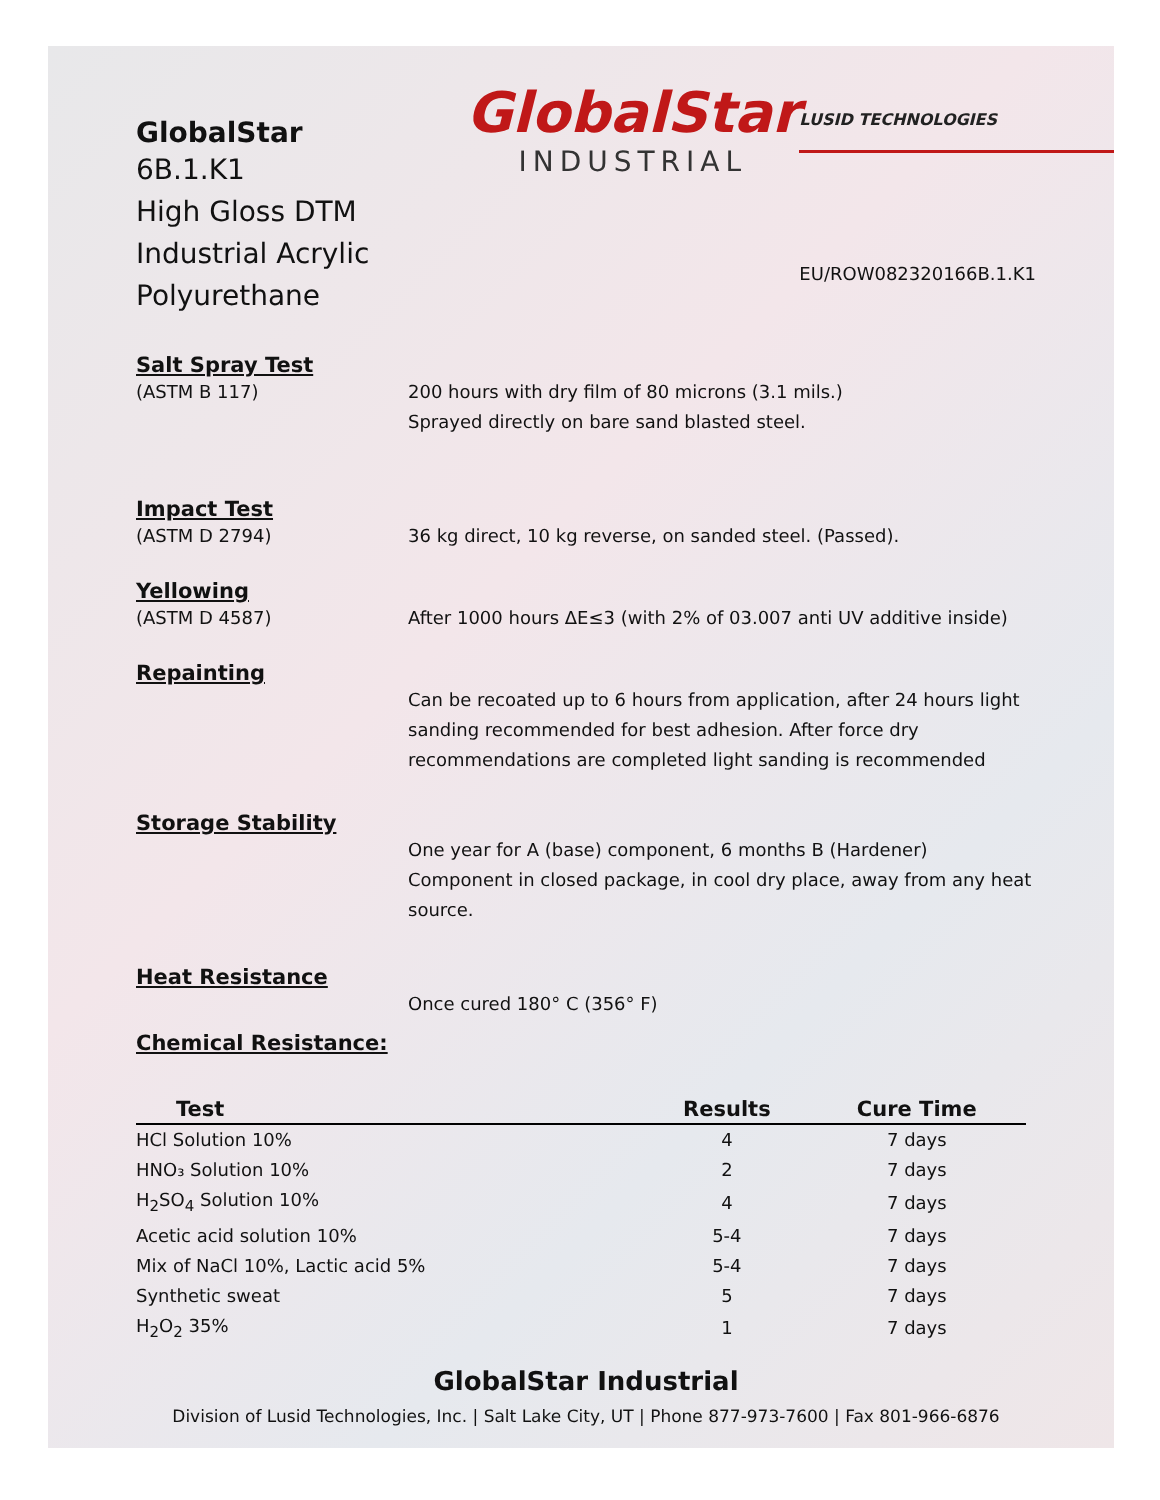GlobalStar
6B.1.K1
High Gloss DTM
Industrial Acrylic Polyurethane
GlobalStar
INDUSTRIAL
LUSID TECHNOLOGIES
EU/ROW082320166B.1.K1
Salt Spray Test
(ASTM B 117) 200 hours with dry film of 80 microns (3.1 mils.)
Sprayed directly on bare sand blasted steel.
Impact Test
(ASTM D 2794) 36 kg direct, 10 kg reverse, on sanded steel. (Passed).
Yellowing
(ASTM D 4587) After 1000 hours ΔE≤3 (with 2% of 03.007 anti UV additive inside)
Repainting
Can be recoated up to 6 hours from application, after 24 hours light sanding recommended for best adhesion. After force dry recommendations are completed light sanding is recommended
Storage Stability
One year for A (base) component, 6 months B (Hardener) Component in closed package, in cool dry place, away from any heat source.
Heat Resistance
Once cured 180° C (356° F)
Chemical Resistance:
| Test | Results | Cure Time |
| --- | --- | --- |
| HCl Solution 10% | 4 | 7 days |
| HNO₃ Solution 10% | 2 | 7 days |
| H<sub>2</sub>SO<sub>4</sub> Solution 10% | 4 | 7 days |
| Acetic acid solution 10% | 5-4 | 7 days |
| Mix of NaCl 10%, Lactic acid 5% | 5-4 | 7 days |
| Synthetic sweat | 5 | 7 days |
| H<sub>2</sub>O<sub>2</sub> 35% | 1 | 7 days |
GlobalStar Industrial
Division of Lusid Technologies, Inc. | Salt Lake City, UT | Phone 877-973-7600 | Fax 801-966-6876